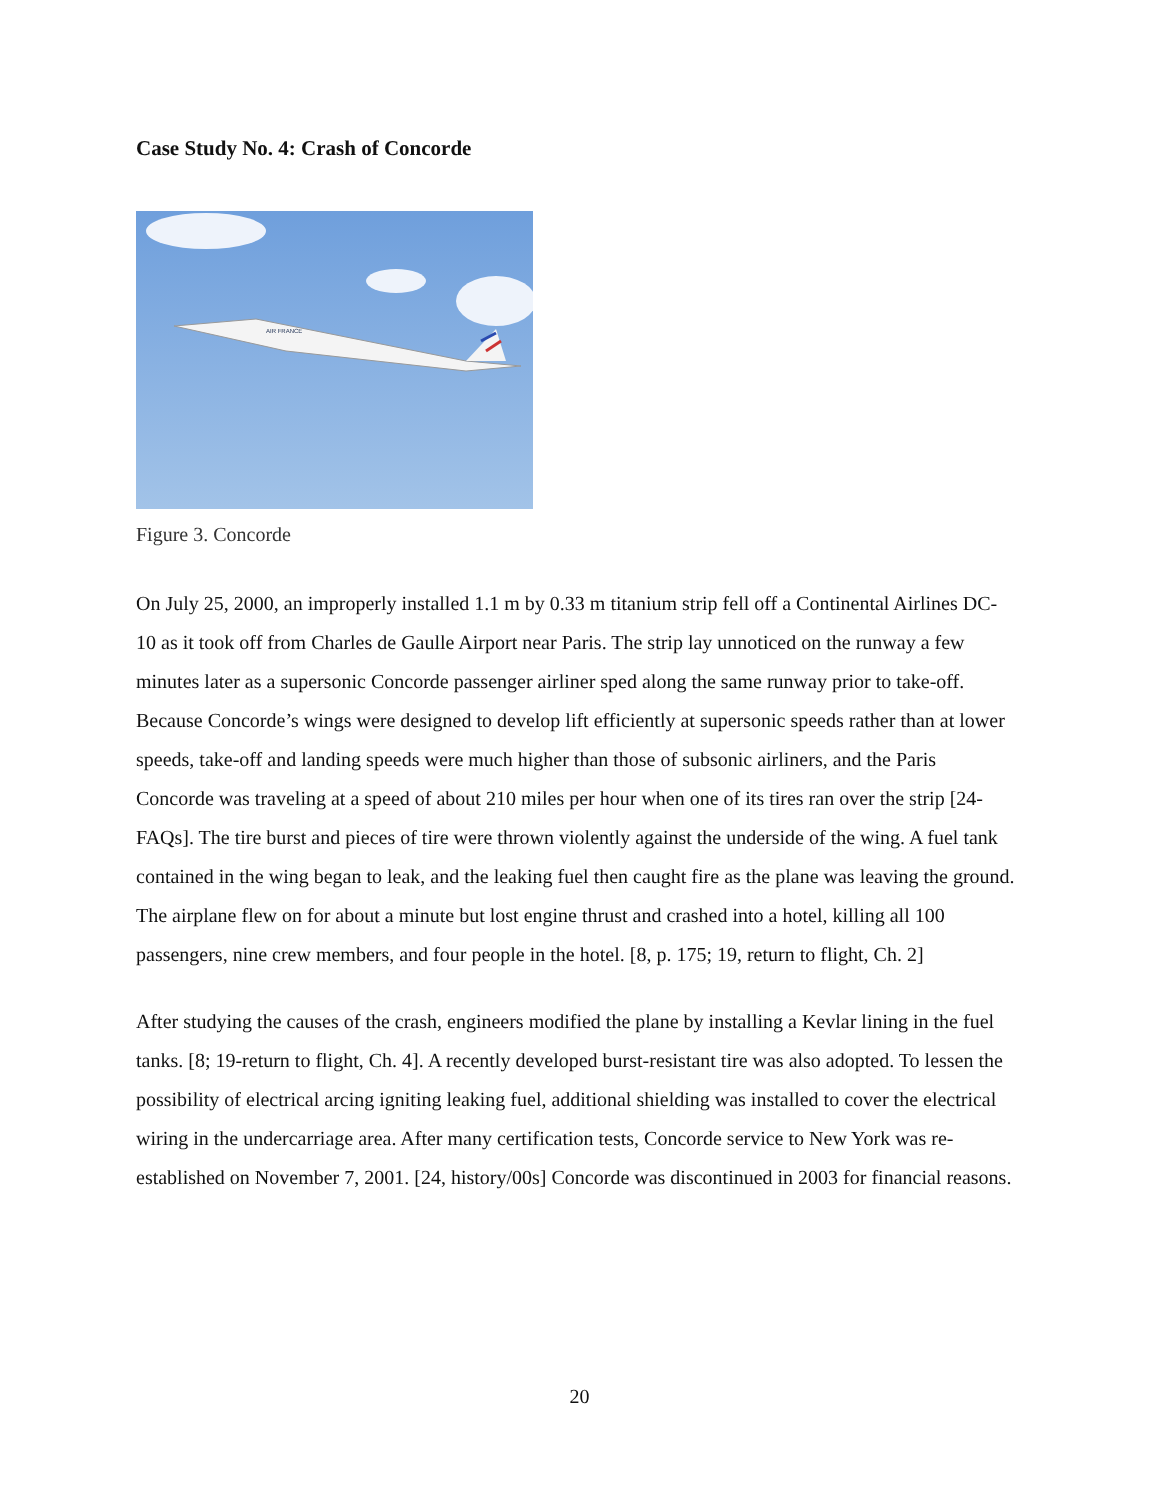Case Study No. 4: Crash of Concorde
AIR FRANCE
Figure 3. Concorde
On July 25, 2000, an improperly installed 1.1 m by 0.33 m titanium strip fell off a Continental Airlines DC-10 as it took off from Charles de Gaulle Airport near Paris. The strip lay unnoticed on the runway a few minutes later as a supersonic Concorde passenger airliner sped along the same runway prior to take-off. Because Concorde’s wings were designed to develop lift efficiently at supersonic speeds rather than at lower speeds, take-off and landing speeds were much higher than those of subsonic airliners, and the Paris Concorde was traveling at a speed of about 210 miles per hour when one of its tires ran over the strip [24-FAQs]. The tire burst and pieces of tire were thrown violently against the underside of the wing. A fuel tank contained in the wing began to leak, and the leaking fuel then caught fire as the plane was leaving the ground. The airplane flew on for about a minute but lost engine thrust and crashed into a hotel, killing all 100 passengers, nine crew members, and four people in the hotel. [8, p. 175; 19, return to flight, Ch. 2]
After studying the causes of the crash, engineers modified the plane by installing a Kevlar lining in the fuel tanks. [8; 19-return to flight, Ch. 4]. A recently developed burst-resistant tire was also adopted. To lessen the possibility of electrical arcing igniting leaking fuel, additional shielding was installed to cover the electrical wiring in the undercarriage area. After many certification tests, Concorde service to New York was re-established on November 7, 2001. [24, history/00s] Concorde was discontinued in 2003 for financial reasons.
20